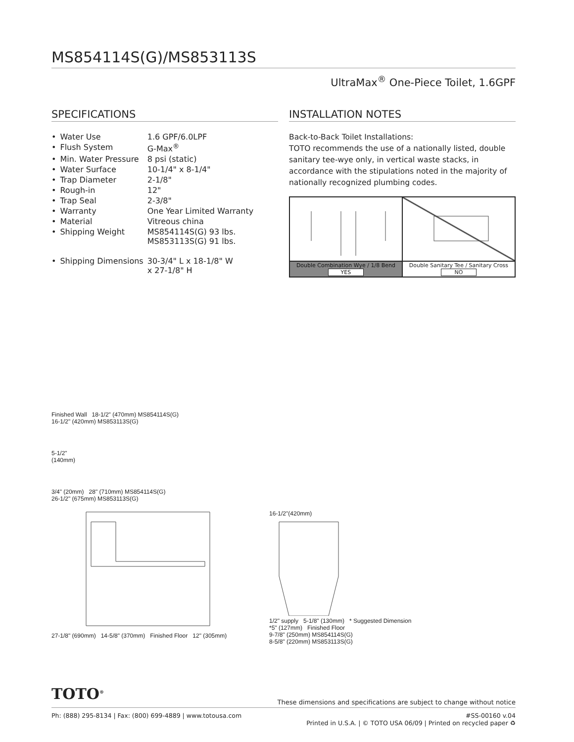MS854114S(G)/MS853113S
UltraMax<sup>®</sup> One-Piece Toilet, 1.6GPF
SPECIFICATIONS
| • | Water Use | 1.6 GPF/6.0LPF |
| • | Flush System | G-Max<sup>®</sup> |
| • | Min. Water Pressure | 8 psi (static) |
| • | Water Surface | 10-1/4" x 8-1/4" |
| • | Trap Diameter | 2-1/8" |
| • | Rough-in | 12" |
| • | Trap Seal | 2-3/8" |
| • | Warranty | One Year Limited Warranty |
| • | Material | Vitreous china |
| • | Shipping Weight | MS854114S(G) 93 lbs. MS853113S(G) 91 lbs. |
| • | Shipping Dimensions | 30-3/4" L x 18-1/8" W x 27-1/8" H |
INSTALLATION NOTES
Back-to-Back Toilet Installations:
TOTO recommends the use of a nationally listed, double sanitary tee-wye only, in vertical waste stacks, in accordance with the stipulations noted in the majority of nationally recognized plumbing codes.
| Double Combination Wye / 1/8 Bend YES | Double Sanitary Tee / Sanitary Cross NO |
Finished Wall 18-1/2" (470mm) MS854114S(G)
16-1/2" (420mm) MS853113S(G)
5-1/2"
(140mm)
3/4" (20mm) 28" (710mm) MS854114S(G)
26-1/2" (675mm) MS853113S(G)
27-1/8" (690mm) 14-5/8" (370mm) Finished Floor 12" (305mm)
16-1/2"(420mm)
1/2" supply 5-1/8" (130mm) * Suggested Dimension
*5" (127mm) Finished Floor
9-7/8" (250mm) MS854114S(G)
8-5/8" (220mm) MS853113S(G)
TOTO<sup>®</sup>
These dimensions and specifications are subject to change without notice
Ph: (888) 295-8134 | Fax: (800) 699-4889 | www.totousa.com #SS-00160 v.04
Printed in U.S.A. | © TOTO USA 06/09 | Printed on recycled paper ♻